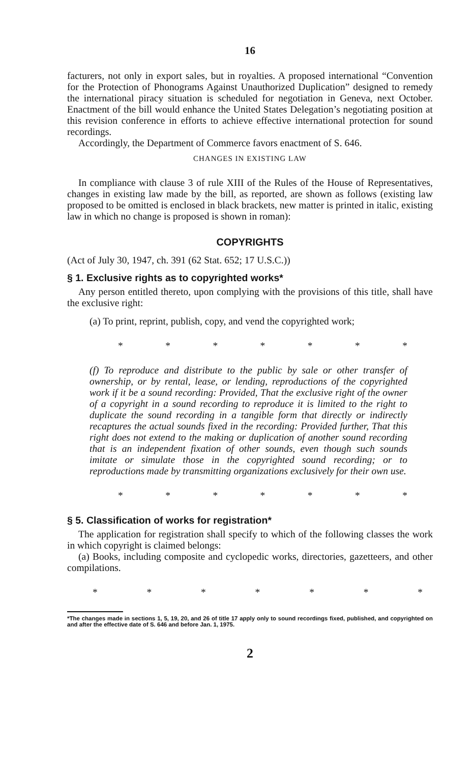16
facturers, not only in export sales, but in royalties. A proposed international “Convention for the Protection of Phonograms Against Unauthorized Duplication” designed to remedy the international piracy situation is scheduled for negotiation in Geneva, next October. Enactment of the bill would enhance the United States Delegation’s negotiating position at this revision conference in efforts to achieve effective international protection for sound recordings.
Accordingly, the Department of Commerce favors enactment of S. 646.
CHANGES IN EXISTING LAW
In compliance with clause 3 of rule XIII of the Rules of the House of Representatives, changes in existing law made by the bill, as reported, are shown as follows (existing law proposed to be omitted is enclosed in black brackets, new matter is printed in italic, existing law in which no change is proposed is shown in roman):
COPYRIGHTS
(Act of July 30, 1947, ch. 391 (62 Stat. 652; 17 U.S.C.))
§ 1. Exclusive rights as to copyrighted works*
Any person entitled thereto, upon complying with the provisions of this title, shall have the exclusive right:
(a) To print, reprint, publish, copy, and vend the copyrighted work;
* * * * * * *
(f) To reproduce and distribute to the public by sale or other transfer of ownership, or by rental, lease, or lending, reproductions of the copyrighted work if it be a sound recording: Provided, That the exclusive right of the owner of a copyright in a sound recording to reproduce it is limited to the right to duplicate the sound recording in a tangible form that directly or indirectly recaptures the actual sounds fixed in the recording: Provided further, That this right does not extend to the making or duplication of another sound recording that is an independent fixation of other sounds, even though such sounds imitate or simulate those in the copyrighted sound recording; or to reproductions made by transmitting organizations exclusively for their own use.
* * * * * * *
§ 5. Classification of works for registration*
The application for registration shall specify to which of the following classes the work in which copyright is claimed belongs:
(a) Books, including composite and cyclopedic works, directories, gazetteers, and other compilations.
* * * * * * *
*The changes made in sections 1, 5, 19, 20, and 26 of title 17 apply only to sound recordings fixed, published, and copyrighted on and after the effective date of S. 646 and before Jan. 1, 1975.
2